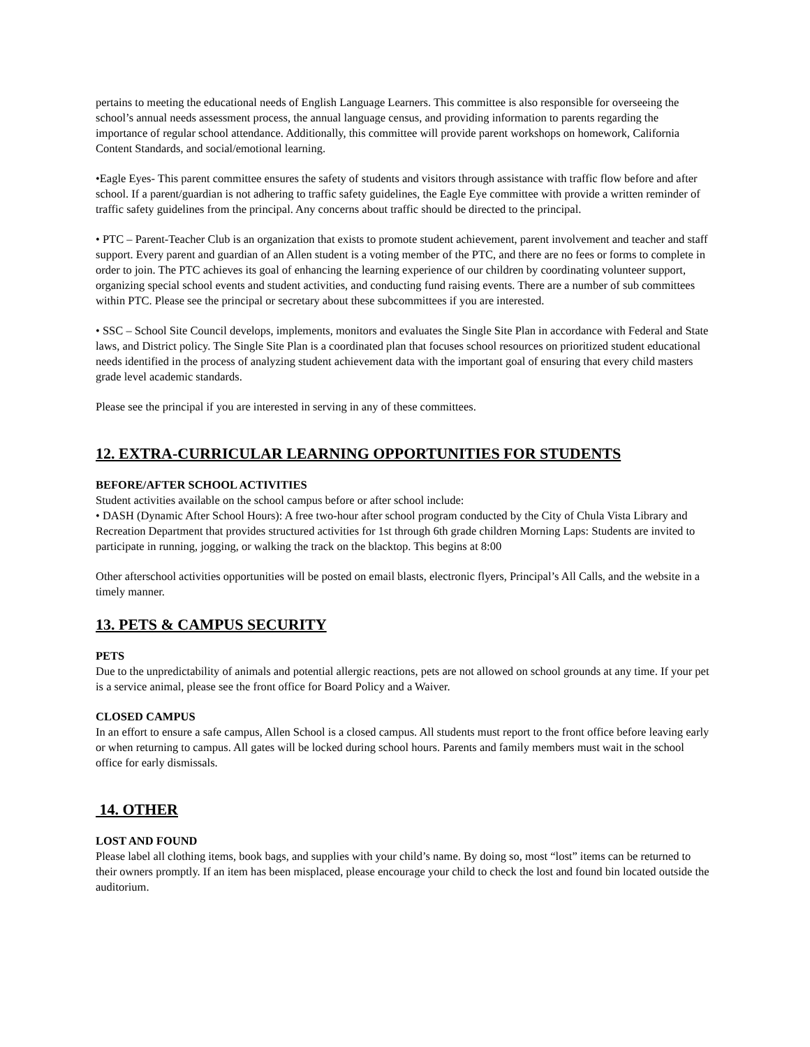pertains to meeting the educational needs of English Language Learners. This committee is also responsible for overseeing the school’s annual needs assessment process, the annual language census, and providing information to parents regarding the importance of regular school attendance. Additionally, this committee will provide parent workshops on homework, California Content Standards, and social/emotional learning.
•Eagle Eyes- This parent committee ensures the safety of students and visitors through assistance with traffic flow before and after school. If a parent/guardian is not adhering to traffic safety guidelines, the Eagle Eye committee with provide a written reminder of traffic safety guidelines from the principal. Any concerns about traffic should be directed to the principal.
• PTC – Parent-Teacher Club is an organization that exists to promote student achievement, parent involvement and teacher and staff support. Every parent and guardian of an Allen student is a voting member of the PTC, and there are no fees or forms to complete in order to join. The PTC achieves its goal of enhancing the learning experience of our children by coordinating volunteer support, organizing special school events and student activities, and conducting fund raising events. There are a number of sub committees within PTC. Please see the principal or secretary about these subcommittees if you are interested.
• SSC – School Site Council develops, implements, monitors and evaluates the Single Site Plan in accordance with Federal and State laws, and District policy. The Single Site Plan is a coordinated plan that focuses school resources on prioritized student educational needs identified in the process of analyzing student achievement data with the important goal of ensuring that every child masters grade level academic standards.
Please see the principal if you are interested in serving in any of these committees.
12. EXTRA-CURRICULAR LEARNING OPPORTUNITIES FOR STUDENTS
BEFORE/AFTER SCHOOL ACTIVITIES
Student activities available on the school campus before or after school include:
• DASH (Dynamic After School Hours): A free two-hour after school program conducted by the City of Chula Vista Library and Recreation Department that provides structured activities for 1st through 6th grade children Morning Laps: Students are invited to participate in running, jogging, or walking the track on the blacktop. This begins at 8:00
Other afterschool activities opportunities will be posted on email blasts, electronic flyers, Principal’s All Calls, and the website in a timely manner.
13. PETS & CAMPUS SECURITY
PETS
Due to the unpredictability of animals and potential allergic reactions, pets are not allowed on school grounds at any time. If your pet is a service animal, please see the front office for Board Policy and a Waiver.
CLOSED CAMPUS
In an effort to ensure a safe campus, Allen School is a closed campus. All students must report to the front office before leaving early or when returning to campus. All gates will be locked during school hours. Parents and family members must wait in the school office for early dismissals.
14. OTHER
LOST AND FOUND
Please label all clothing items, book bags, and supplies with your child’s name. By doing so, most “lost” items can be returned to their owners promptly. If an item has been misplaced, please encourage your child to check the lost and found bin located outside the auditorium.